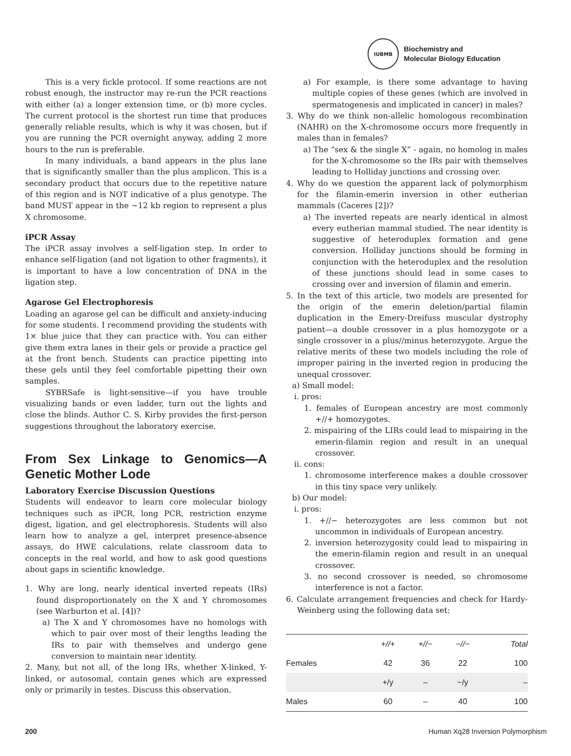IUBMB
Biochemistry and
Molecular Biology Education
This is a very fickle protocol. If some reactions are not robust enough, the instructor may re-run the PCR reactions with either (a) a longer extension time, or (b) more cycles. The current protocol is the shortest run time that produces generally reliable results, which is why it was chosen, but if you are running the PCR overnight anyway, adding 2 more hours to the run is preferable.
In many individuals, a band appears in the plus lane that is significantly smaller than the plus amplicon. This is a secondary product that occurs due to the repetitive nature of this region and is NOT indicative of a plus genotype. The band MUST appear in the ~12 kb region to represent a plus X chromosome.
iPCR Assay
The iPCR assay involves a self-ligation step. In order to enhance self-ligation (and not ligation to other fragments), it is important to have a low concentration of DNA in the ligation step.
Agarose Gel Electrophoresis
Loading an agarose gel can be difficult and anxiety-inducing for some students. I recommend providing the students with 1× blue juice that they can practice with. You can either give them extra lanes in their gels or provide a practice gel at the front bench. Students can practice pipetting into these gels until they feel comfortable pipetting their own samples.
SYBRSafe is light-sensitive—if you have trouble visualizing bands or even ladder, turn out the lights and close the blinds. Author C. S. Kirby provides the first-person suggestions throughout the laboratory exercise.
From Sex Linkage to Genomics—A Genetic Mother Lode
Laboratory Exercise Discussion Questions
Students will endeavor to learn core molecular biology techniques such as iPCR, long PCR, restriction enzyme digest, ligation, and gel electrophoresis. Students will also learn how to analyze a gel, interpret presence-absence assays, do HWE calculations, relate classroom data to concepts in the real world, and how to ask good questions about gaps in scientific knowledge.
1. Why are long, nearly identical inverted repeats (IRs) found disproportionately on the X and Y chromosomes (see Warburton et al. [4])?
a) The X and Y chromosomes have no homologs with which to pair over most of their lengths leading the IRs to pair with themselves and undergo gene conversion to maintain near identity.
2. Many, but not all, of the long IRs, whether X-linked, Y-linked, or autosomal, contain genes which are expressed only or primarily in testes. Discuss this observation.
a) For example, is there some advantage to having multiple copies of these genes (which are involved in spermatogenesis and implicated in cancer) in males?
3. Why do we think non-allelic homologous recombination (NAHR) on the X-chromosome occurs more frequently in males than in females?
a) The “sex & the single X” - again, no homolog in males for the X-chromosome so the IRs pair with themselves leading to Holliday junctions and crossing over.
4. Why do we question the apparent lack of polymorphism for the filamin-emerin inversion in other eutherian mammals (Caceres [2])?
a) The inverted repeats are nearly identical in almost every eutherian mammal studied. The near identity is suggestive of heteroduplex formation and gene conversion. Holliday junctions should be forming in conjunction with the heteroduplex and the resolution of these junctions should lead in some cases to crossing over and inversion of filamin and emerin.
5. In the text of this article, two models are presented for the origin of the emerin deletion/partial filamin duplication in the Emery-Dreifuss muscular dystrophy patient—a double crossover in a plus homozygote or a single crossover in a plus//minus heterozygote. Argue the relative merits of these two models including the role of improper pairing in the inverted region in producing the unequal crossover.
a) Small model:
i. pros:
1. females of European ancestry are most commonly +//+ homozygotes.
2. mispairing of the LIRs could lead to mispairing in the emerin-filamin region and result in an unequal crossover.
ii. cons:
1. chromosome interference makes a double crossover in this tiny space very unlikely.
b) Our model:
i. pros:
1. +//− heterozygotes are less common but not uncommon in individuals of European ancestry.
2. inversion heterozygosity could lead to mispairing in the emerin-filamin region and result in an unequal crossover.
3. no second crossover is needed, so chromosome interference is not a factor.
6. Calculate arrangement frequencies and check for Hardy-Weinberg using the following data set:
| | +//+ | +//− | −//− | Total |
| --- | --- | --- | --- | --- |
| Females | 42 | 36 | 22 | 100 |
| | +/y | – | −/y | – |
| Males | 60 | – | 40 | 100 |
200 Human Xq28 Inversion Polymorphism